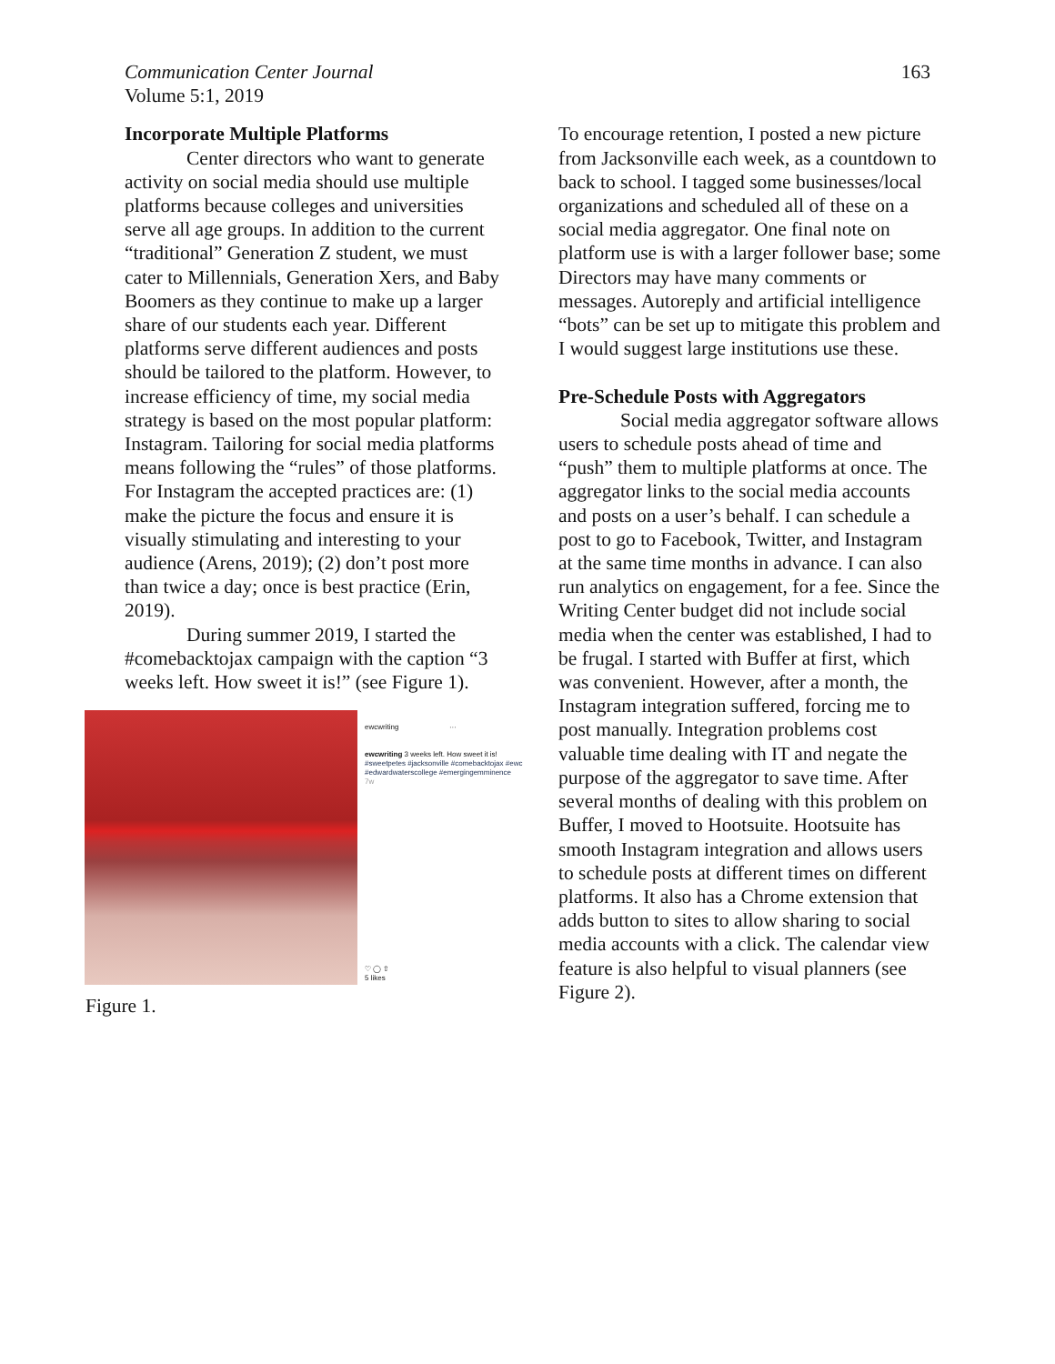Communication Center Journal
Volume 5:1, 2019
163
Incorporate Multiple Platforms
Center directors who want to generate activity on social media should use multiple platforms because colleges and universities serve all age groups. In addition to the current “traditional” Generation Z student, we must cater to Millennials, Generation Xers, and Baby Boomers as they continue to make up a larger share of our students each year. Different platforms serve different audiences and posts should be tailored to the platform. However, to increase efficiency of time, my social media strategy is based on the most popular platform: Instagram. Tailoring for social media platforms means following the “rules” of those platforms. For Instagram the accepted practices are: (1) make the picture the focus and ensure it is visually stimulating and interesting to your audience (Arens, 2019); (2) don’t post more than twice a day; once is best practice (Erin, 2019).
During summer 2019, I started the #comebacktojax campaign with the caption “3 weeks left. How sweet it is!” (see Figure 1).
ewcwriting ···
ewcwriting 3 weeks left. How sweet it is! #sweetpetes #jacksonville #comebacktojax #ewc #edwardwaterscollege #emergingemminence
7w
♡ ◯ ⇧
5 likes
Figure 1.
To encourage retention, I posted a new picture from Jacksonville each week, as a countdown to back to school. I tagged some businesses/local organizations and scheduled all of these on a social media aggregator. One final note on platform use is with a larger follower base; some Directors may have many comments or messages. Autoreply and artificial intelligence “bots” can be set up to mitigate this problem and I would suggest large institutions use these.
Pre-Schedule Posts with Aggregators
Social media aggregator software allows users to schedule posts ahead of time and “push” them to multiple platforms at once. The aggregator links to the social media accounts and posts on a user’s behalf. I can schedule a post to go to Facebook, Twitter, and Instagram at the same time months in advance. I can also run analytics on engagement, for a fee. Since the Writing Center budget did not include social media when the center was established, I had to be frugal. I started with Buffer at first, which was convenient. However, after a month, the Instagram integration suffered, forcing me to post manually. Integration problems cost valuable time dealing with IT and negate the purpose of the aggregator to save time. After several months of dealing with this problem on Buffer, I moved to Hootsuite. Hootsuite has smooth Instagram integration and allows users to schedule posts at different times on different platforms. It also has a Chrome extension that adds button to sites to allow sharing to social media accounts with a click. The calendar view feature is also helpful to visual planners (see Figure 2).